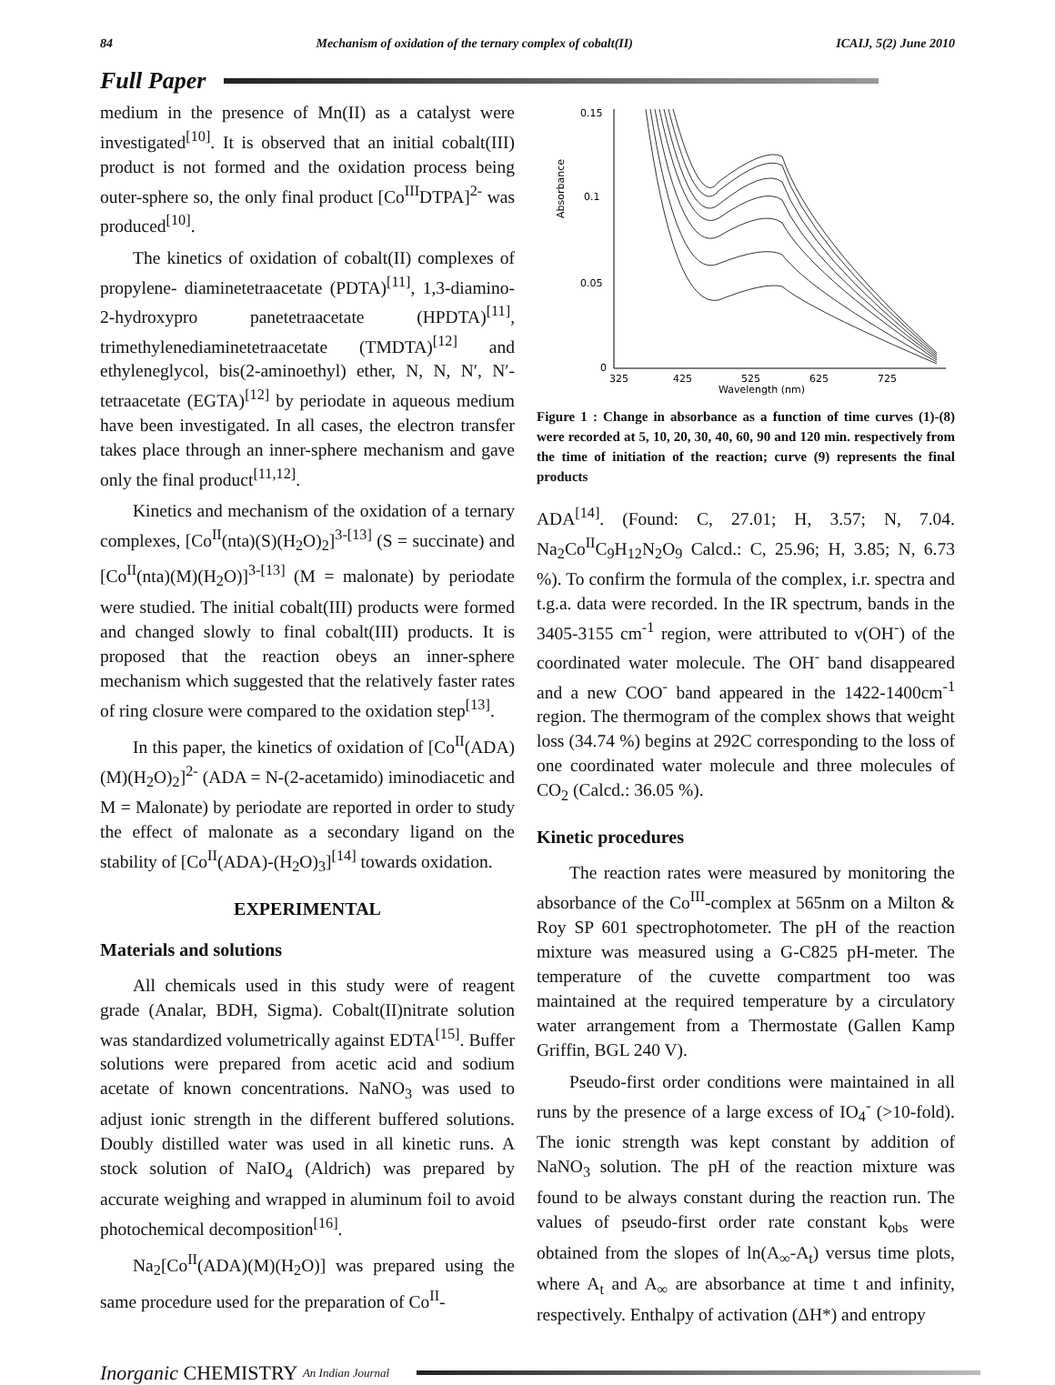84 Mechanism of oxidation of the ternary complex of cobalt(II) ICAIJ, 5(2) June 2010
Full Paper
medium in the presence of Mn(II) as a catalyst were investigated<sup>[10]</sup>. It is observed that an initial cobalt(III) product is not formed and the oxidation process being outer-sphere so, the only final product [Co<sup>III</sup>DTPA]<sup>2-</sup> was produced<sup>[10]</sup>.
The kinetics of oxidation of cobalt(II) complexes of propylene- diaminetetraacetate (PDTA)<sup>[11]</sup>, 1,3-diamino-2-hydroxypro panetetraacetate (HPDTA)<sup>[11]</sup>, trimethylenediaminetetraacetate (TMDTA)<sup>[12]</sup> and ethyleneglycol, bis(2-aminoethyl) ether, N, N, N′, N′-tetraacetate (EGTA)<sup>[12]</sup> by periodate in aqueous medium have been investigated. In all cases, the electron transfer takes place through an inner-sphere mechanism and gave only the final product<sup>[11,12]</sup>.
Kinetics and mechanism of the oxidation of a ternary complexes, [Co<sup>II</sup>(nta)(S)(H<sub>2</sub>O)<sub>2</sub>]<sup>3-[13]</sup> (S = succinate) and [Co<sup>II</sup>(nta)(M)(H<sub>2</sub>O)]<sup>3-[13]</sup> (M = malonate) by periodate were studied. The initial cobalt(III) products were formed and changed slowly to final cobalt(III) products. It is proposed that the reaction obeys an inner-sphere mechanism which suggested that the relatively faster rates of ring closure were compared to the oxidation step<sup>[13]</sup>.
In this paper, the kinetics of oxidation of [Co<sup>II</sup>(ADA)(M)(H<sub>2</sub>O)<sub>2</sub>]<sup>2-</sup> (ADA = N-(2-acetamido) iminodiacetic and M = Malonate) by periodate are reported in order to study the effect of malonate as a secondary ligand on the stability of [Co<sup>II</sup>(ADA)-(H<sub>2</sub>O)<sub>3</sub>]<sup>[14]</sup> towards oxidation.
EXPERIMENTAL
Materials and solutions
All chemicals used in this study were of reagent grade (Analar, BDH, Sigma). Cobalt(II)nitrate solution was standardized volumetrically against EDTA<sup>[15]</sup>. Buffer solutions were prepared from acetic acid and sodium acetate of known concentrations. NaNO<sub>3</sub> was used to adjust ionic strength in the different buffered solutions. Doubly distilled water was used in all kinetic runs. A stock solution of NaIO<sub>4</sub> (Aldrich) was prepared by accurate weighing and wrapped in aluminum foil to avoid photochemical decomposition<sup>[16]</sup>.
Na<sub>2</sub>[Co<sup>II</sup>(ADA)(M)(H<sub>2</sub>O)] was prepared using the same procedure used for the preparation of Co<sup>II</sup>-
0.15
0.1
0.05
0
325
425
525
625
725
Wavelength (nm)
Absorbance
Figure 1 : Change in absorbance as a function of time curves (1)-(8) were recorded at 5, 10, 20, 30, 40, 60, 90 and 120 min. respectively from the time of initiation of the reaction; curve (9) represents the final products
ADA<sup>[14]</sup>. (Found: C, 27.01; H, 3.57; N, 7.04. Na<sub>2</sub>Co<sup>II</sup>C<sub>9</sub>H<sub>12</sub>N<sub>2</sub>O<sub>9</sub> Calcd.: C, 25.96; H, 3.85; N, 6.73 %). To confirm the formula of the complex, i.r. spectra and t.g.a. data were recorded. In the IR spectrum, bands in the 3405-3155 cm<sup>-1</sup> region, were attributed to ν(OH<sup>-</sup>) of the coordinated water molecule. The OH<sup>-</sup> band disappeared and a new COO<sup>-</sup> band appeared in the 1422-1400cm<sup>-1</sup> region. The thermogram of the complex shows that weight loss (34.74 %) begins at 292C corresponding to the loss of one coordinated water molecule and three molecules of CO<sub>2</sub> (Calcd.: 36.05 %).
Kinetic procedures
The reaction rates were measured by monitoring the absorbance of the Co<sup>III</sup>-complex at 565nm on a Milton & Roy SP 601 spectrophotometer. The pH of the reaction mixture was measured using a G-C825 pH-meter. The temperature of the cuvette compartment too was maintained at the required temperature by a circulatory water arrangement from a Thermostate (Gallen Kamp Griffin, BGL 240 V).
Pseudo-first order conditions were maintained in all runs by the presence of a large excess of IO<sub>4</sub><sup>-</sup> (>10-fold). The ionic strength was kept constant by addition of NaNO<sub>3</sub> solution. The pH of the reaction mixture was found to be always constant during the reaction run. The values of pseudo-first order rate constant k<sub>obs</sub> were obtained from the slopes of ln(A<sub>∞</sub>-A<sub>t</sub>) versus time plots, where A<sub>t</sub> and A<sub>∞</sub> are absorbance at time t and infinity, respectively. Enthalpy of activation (ΔH*) and entropy
Inorganic CHEMISTRY An Indian Journal